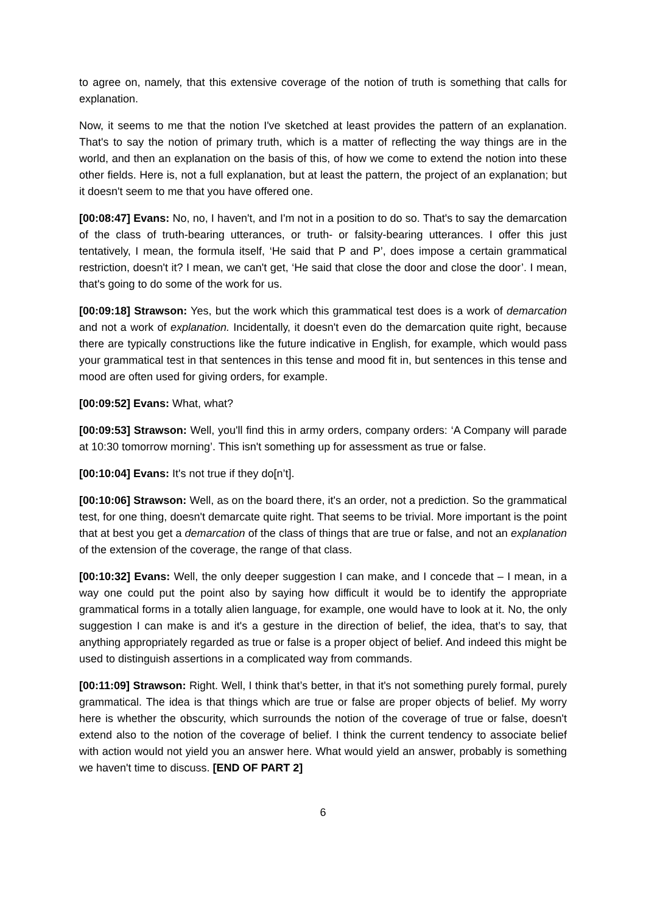to agree on, namely, that this extensive coverage of the notion of truth is something that calls for explanation.
Now, it seems to me that the notion I've sketched at least provides the pattern of an explanation. That's to say the notion of primary truth, which is a matter of reflecting the way things are in the world, and then an explanation on the basis of this, of how we come to extend the notion into these other fields. Here is, not a full explanation, but at least the pattern, the project of an explanation; but it doesn't seem to me that you have offered one.
[00:08:47] Evans: No, no, I haven't, and I'm not in a position to do so. That's to say the demarcation of the class of truth-bearing utterances, or truth- or falsity-bearing utterances. I offer this just tentatively, I mean, the formula itself, ‘He said that P and P’, does impose a certain grammatical restriction, doesn't it? I mean, we can't get, ‘He said that close the door and close the door’. I mean, that's going to do some of the work for us.
[00:09:18] Strawson: Yes, but the work which this grammatical test does is a work of demarcation and not a work of explanation. Incidentally, it doesn't even do the demarcation quite right, because there are typically constructions like the future indicative in English, for example, which would pass your grammatical test in that sentences in this tense and mood fit in, but sentences in this tense and mood are often used for giving orders, for example.
[00:09:52] Evans: What, what?
[00:09:53] Strawson: Well, you'll find this in army orders, company orders: ‘A Company will parade at 10:30 tomorrow morning’. This isn't something up for assessment as true or false.
[00:10:04] Evans: It's not true if they do[n’t].
[00:10:06] Strawson: Well, as on the board there, it's an order, not a prediction. So the grammatical test, for one thing, doesn't demarcate quite right. That seems to be trivial. More important is the point that at best you get a demarcation of the class of things that are true or false, and not an explanation of the extension of the coverage, the range of that class.
[00:10:32] Evans: Well, the only deeper suggestion I can make, and I concede that – I mean, in a way one could put the point also by saying how difficult it would be to identify the appropriate grammatical forms in a totally alien language, for example, one would have to look at it. No, the only suggestion I can make is and it's a gesture in the direction of belief, the idea, that’s to say, that anything appropriately regarded as true or false is a proper object of belief. And indeed this might be used to distinguish assertions in a complicated way from commands.
[00:11:09] Strawson: Right. Well, I think that’s better, in that it's not something purely formal, purely grammatical. The idea is that things which are true or false are proper objects of belief. My worry here is whether the obscurity, which surrounds the notion of the coverage of true or false, doesn't extend also to the notion of the coverage of belief. I think the current tendency to associate belief with action would not yield you an answer here. What would yield an answer, probably is something we haven't time to discuss. [END OF PART 2]
6